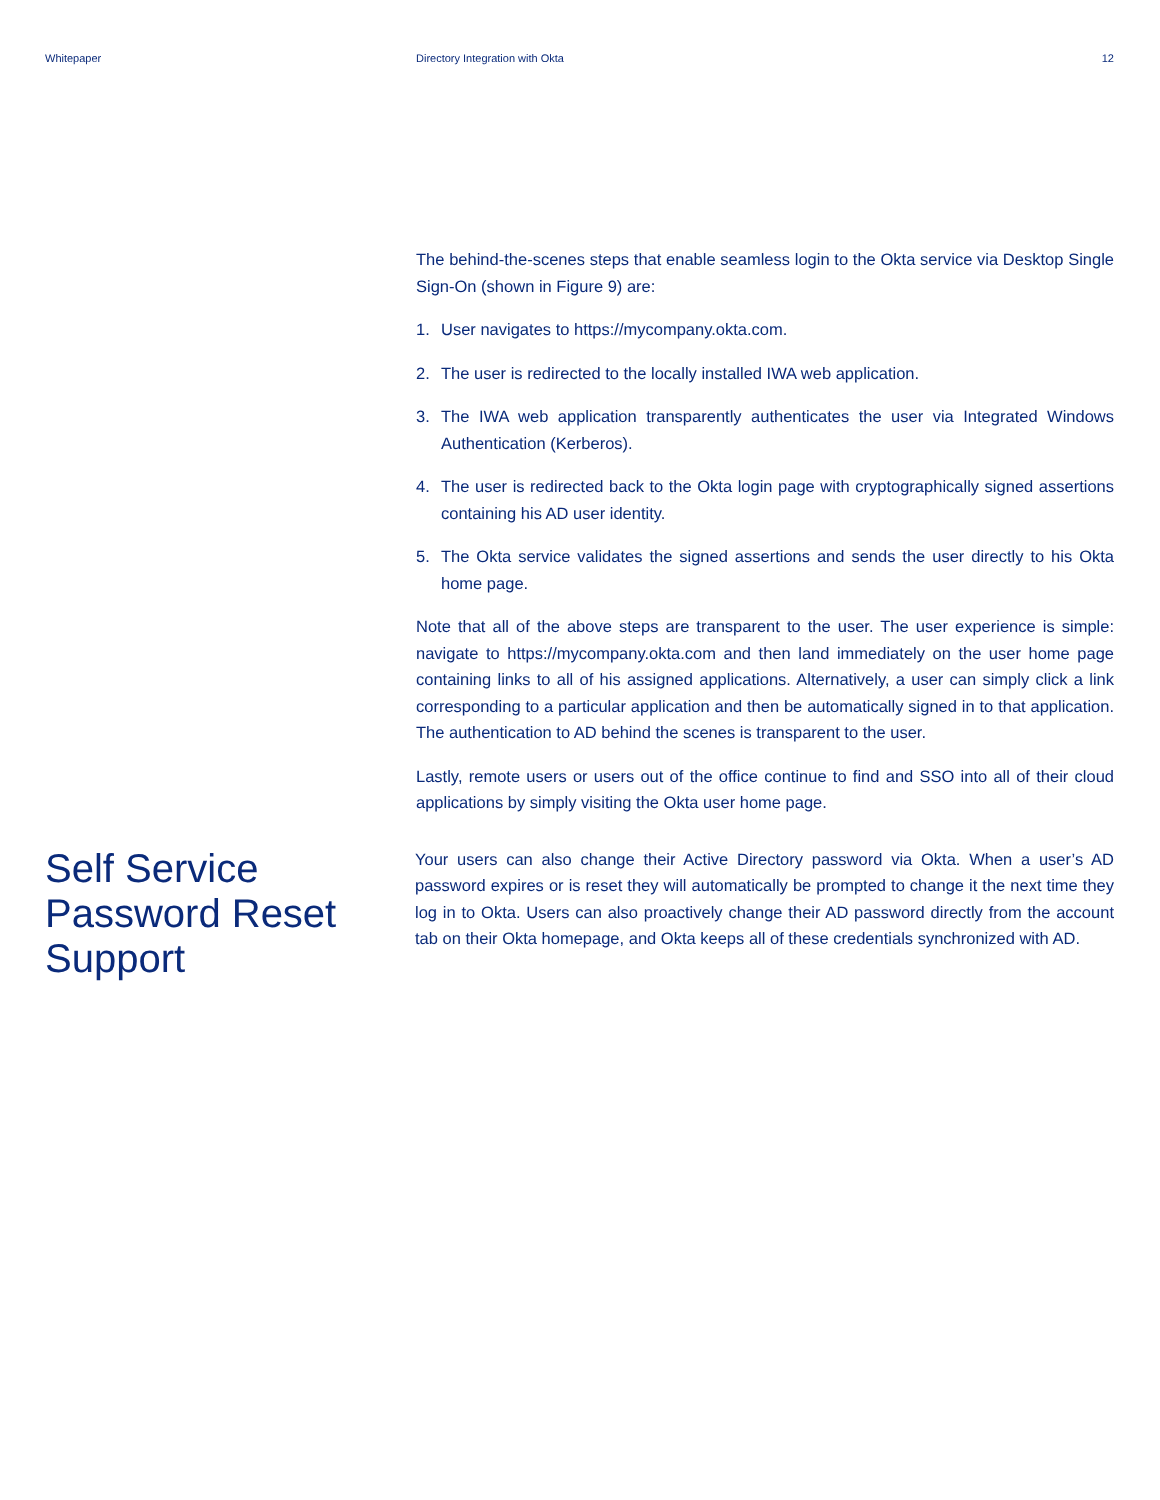Whitepaper Directory Integration with Okta
12
The behind-the-scenes steps that enable seamless login to the Okta service via Desktop Single Sign-On (shown in Figure 9) are:
1. User navigates to https://mycompany.okta.com.
2. The user is redirected to the locally installed IWA web application.
3. The IWA web application transparently authenticates the user via Integrated Windows Authentication (Kerberos).
4. The user is redirected back to the Okta login page with cryptographically signed assertions containing his AD user identity.
5. The Okta service validates the signed assertions and sends the user directly to his Okta home page.
Note that all of the above steps are transparent to the user. The user experience is simple: navigate to https://mycompany.okta.com and then land immediately on the user home page containing links to all of his assigned applications. Alternatively, a user can simply click a link corresponding to a particular application and then be automatically signed in to that application. The authentication to AD behind the scenes is transparent to the user.
Lastly, remote users or users out of the office continue to find and SSO into all of their cloud applications by simply visiting the Okta user home page.
Self Service Password Reset Support
Your users can also change their Active Directory password via Okta. When a user’s AD password expires or is reset they will automatically be prompted to change it the next time they log in to Okta. Users can also proactively change their AD password directly from the account tab on their Okta homepage, and Okta keeps all of these credentials synchronized with AD.